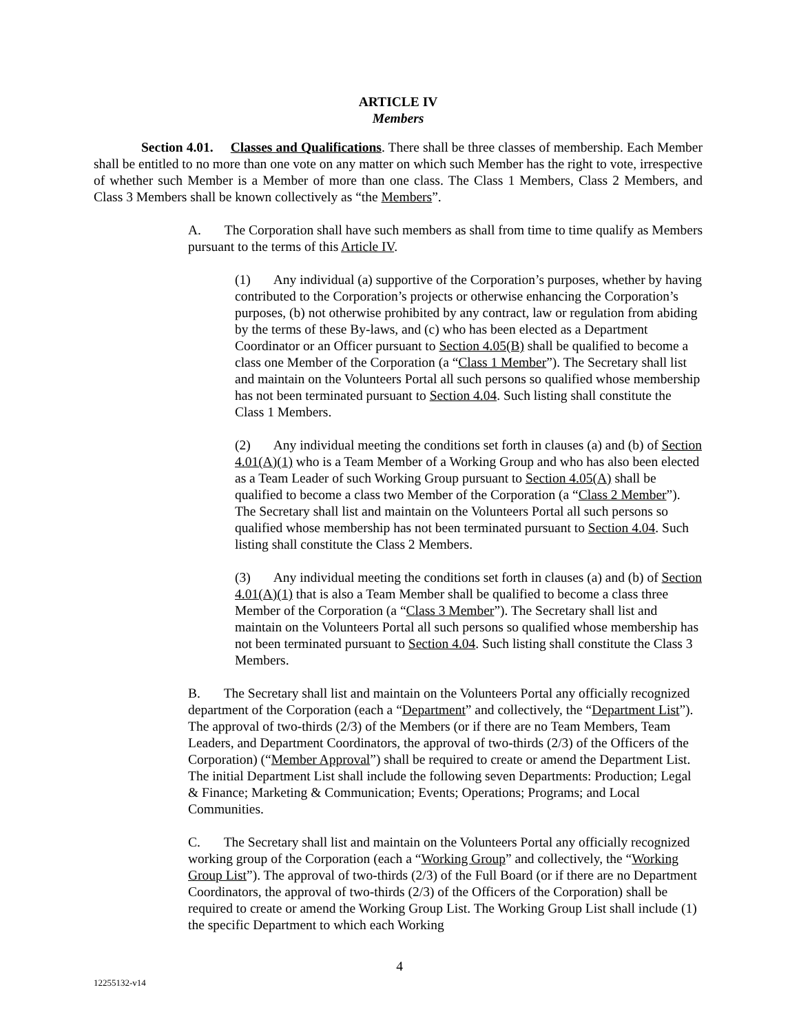ARTICLE IV
Members
Section 4.01. Classes and Qualifications. There shall be three classes of membership. Each Member shall be entitled to no more than one vote on any matter on which such Member has the right to vote, irrespective of whether such Member is a Member of more than one class. The Class 1 Members, Class 2 Members, and Class 3 Members shall be known collectively as “the Members”.
A. The Corporation shall have such members as shall from time to time qualify as Members pursuant to the terms of this Article IV.
(1) Any individual (a) supportive of the Corporation’s purposes, whether by having contributed to the Corporation’s projects or otherwise enhancing the Corporation’s purposes, (b) not otherwise prohibited by any contract, law or regulation from abiding by the terms of these By-laws, and (c) who has been elected as a Department Coordinator or an Officer pursuant to Section 4.05(B) shall be qualified to become a class one Member of the Corporation (a “Class 1 Member”). The Secretary shall list and maintain on the Volunteers Portal all such persons so qualified whose membership has not been terminated pursuant to Section 4.04. Such listing shall constitute the Class 1 Members.
(2) Any individual meeting the conditions set forth in clauses (a) and (b) of Section 4.01(A)(1) who is a Team Member of a Working Group and who has also been elected as a Team Leader of such Working Group pursuant to Section 4.05(A) shall be qualified to become a class two Member of the Corporation (a “Class 2 Member”). The Secretary shall list and maintain on the Volunteers Portal all such persons so qualified whose membership has not been terminated pursuant to Section 4.04. Such listing shall constitute the Class 2 Members.
(3) Any individual meeting the conditions set forth in clauses (a) and (b) of Section 4.01(A)(1) that is also a Team Member shall be qualified to become a class three Member of the Corporation (a “Class 3 Member”). The Secretary shall list and maintain on the Volunteers Portal all such persons so qualified whose membership has not been terminated pursuant to Section 4.04. Such listing shall constitute the Class 3 Members.
B. The Secretary shall list and maintain on the Volunteers Portal any officially recognized department of the Corporation (each a “Department” and collectively, the “Department List”). The approval of two-thirds (2/3) of the Members (or if there are no Team Members, Team Leaders, and Department Coordinators, the approval of two-thirds (2/3) of the Officers of the Corporation) (“Member Approval”) shall be required to create or amend the Department List. The initial Department List shall include the following seven Departments: Production; Legal & Finance; Marketing & Communication; Events; Operations; Programs; and Local Communities.
C. The Secretary shall list and maintain on the Volunteers Portal any officially recognized working group of the Corporation (each a “Working Group” and collectively, the “Working Group List”). The approval of two-thirds (2/3) of the Full Board (or if there are no Department Coordinators, the approval of two-thirds (2/3) of the Officers of the Corporation) shall be required to create or amend the Working Group List. The Working Group List shall include (1) the specific Department to which each Working
4
12255132-v14